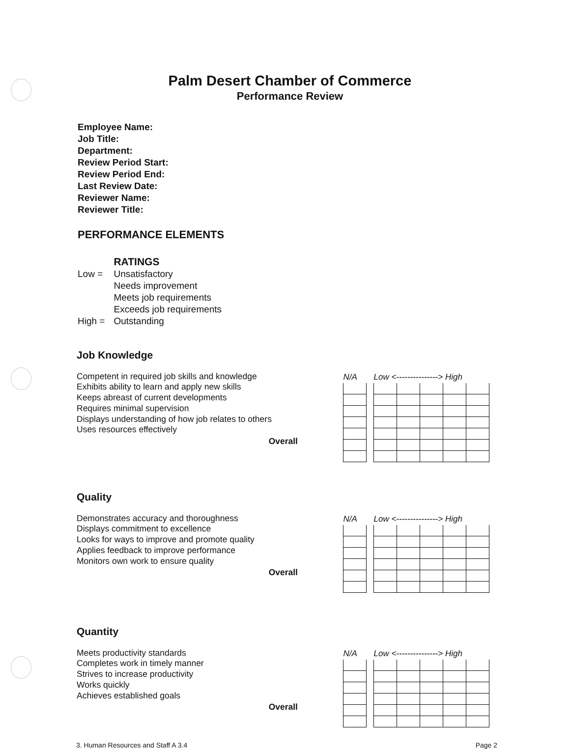Palm Desert Chamber of Commerce
Performance Review
Employee Name:
Job Title:
Department:
Review Period Start:
Review Period End:
Last Review Date:
Reviewer Name:
Reviewer Title:
PERFORMANCE ELEMENTS
| | RATINGS |
| Low = | Unsatisfactory |
| | Needs improvement |
| | Meets job requirements |
| | Exceeds job requirements |
| High = | Outstanding |
Job Knowledge
Competent in required job skills and knowledge
Exhibits ability to learn and apply new skills
Keeps abreast of current developments
Requires minimal supervision
Displays understanding of how job relates to others
Uses resources effectively
Overall
| N/A | | Low <---------------> High | | | | |
| --- | --- | --- | --- | --- | --- | --- |
Quality
Demonstrates accuracy and thoroughness
Displays commitment to excellence
Looks for ways to improve and promote quality
Applies feedback to improve performance
Monitors own work to ensure quality
Overall
| N/A | | Low <---------------> High | | | | |
| --- | --- | --- | --- | --- | --- | --- |
Quantity
Meets productivity standards
Completes work in timely manner
Strives to increase productivity
Works quickly
Achieves established goals
Overall
| N/A | | Low <---------------> High | | | | |
| --- | --- | --- | --- | --- | --- | --- |
3. Human Resources and Staff A 3.4 Page 2